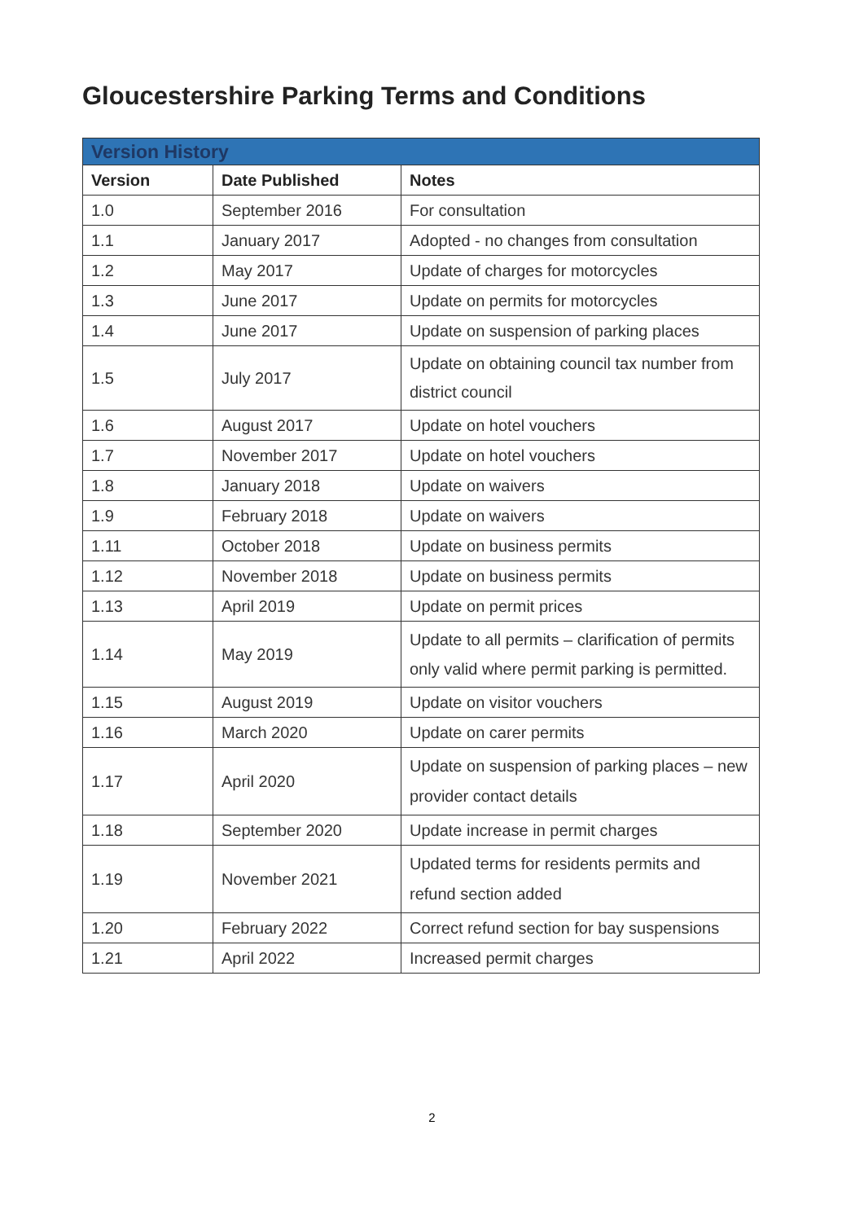Gloucestershire Parking Terms and Conditions
| Version History | | |
| --- | --- | --- |
| Version | Date Published | Notes |
| 1.0 | September 2016 | For consultation |
| 1.1 | January 2017 | Adopted - no changes from consultation |
| 1.2 | May 2017 | Update of charges for motorcycles |
| 1.3 | June 2017 | Update on permits for motorcycles |
| 1.4 | June 2017 | Update on suspension of parking places |
| 1.5 | July 2017 | Update on obtaining council tax number from district council |
| 1.6 | August 2017 | Update on hotel vouchers |
| 1.7 | November 2017 | Update on hotel vouchers |
| 1.8 | January 2018 | Update on waivers |
| 1.9 | February 2018 | Update on waivers |
| 1.11 | October 2018 | Update on business permits |
| 1.12 | November 2018 | Update on business permits |
| 1.13 | April 2019 | Update on permit prices |
| 1.14 | May 2019 | Update to all permits – clarification of permits only valid where permit parking is permitted. |
| 1.15 | August 2019 | Update on visitor vouchers |
| 1.16 | March 2020 | Update on carer permits |
| 1.17 | April 2020 | Update on suspension of parking places – new provider contact details |
| 1.18 | September 2020 | Update increase in permit charges |
| 1.19 | November 2021 | Updated terms for residents permits and refund section added |
| 1.20 | February 2022 | Correct refund section for bay suspensions |
| 1.21 | April 2022 | Increased permit charges |
2